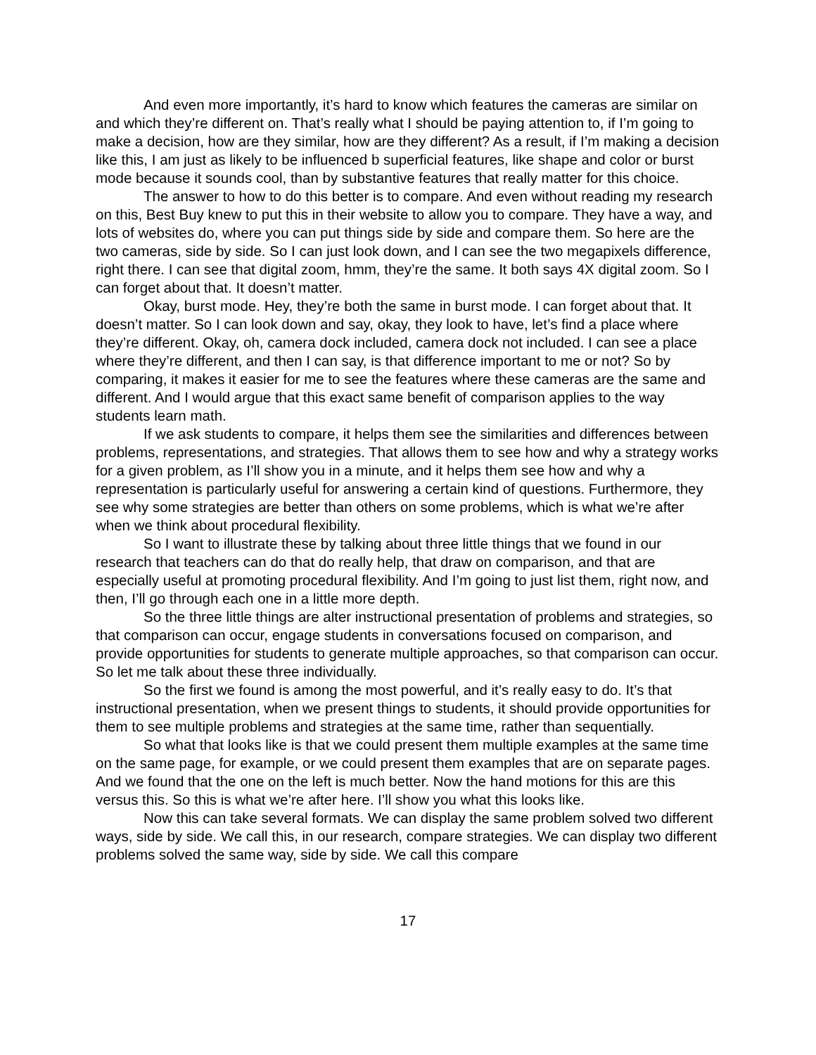And even more importantly, it’s hard to know which features the cameras are similar on and which they’re different on. That’s really what I should be paying attention to, if I’m going to make a decision, how are they similar, how are they different? As a result, if I’m making a decision like this, I am just as likely to be influenced b superficial features, like shape and color or burst mode because it sounds cool, than by substantive features that really matter for this choice.
The answer to how to do this better is to compare. And even without reading my research on this, Best Buy knew to put this in their website to allow you to compare. They have a way, and lots of websites do, where you can put things side by side and compare them. So here are the two cameras, side by side. So I can just look down, and I can see the two megapixels difference, right there. I can see that digital zoom, hmm, they’re the same. It both says 4X digital zoom. So I can forget about that. It doesn’t matter.
Okay, burst mode. Hey, they’re both the same in burst mode. I can forget about that. It doesn’t matter. So I can look down and say, okay, they look to have, let’s find a place where they’re different. Okay, oh, camera dock included, camera dock not included. I can see a place where they’re different, and then I can say, is that difference important to me or not? So by comparing, it makes it easier for me to see the features where these cameras are the same and different. And I would argue that this exact same benefit of comparison applies to the way students learn math.
If we ask students to compare, it helps them see the similarities and differences between problems, representations, and strategies. That allows them to see how and why a strategy works for a given problem, as I’ll show you in a minute, and it helps them see how and why a representation is particularly useful for answering a certain kind of questions. Furthermore, they see why some strategies are better than others on some problems, which is what we’re after when we think about procedural flexibility.
So I want to illustrate these by talking about three little things that we found in our research that teachers can do that do really help, that draw on comparison, and that are especially useful at promoting procedural flexibility. And I’m going to just list them, right now, and then, I’ll go through each one in a little more depth.
So the three little things are alter instructional presentation of problems and strategies, so that comparison can occur, engage students in conversations focused on comparison, and provide opportunities for students to generate multiple approaches, so that comparison can occur. So let me talk about these three individually.
So the first we found is among the most powerful, and it’s really easy to do. It’s that instructional presentation, when we present things to students, it should provide opportunities for them to see multiple problems and strategies at the same time, rather than sequentially.
So what that looks like is that we could present them multiple examples at the same time on the same page, for example, or we could present them examples that are on separate pages. And we found that the one on the left is much better. Now the hand motions for this are this versus this. So this is what we’re after here. I’ll show you what this looks like.
Now this can take several formats. We can display the same problem solved two different ways, side by side. We call this, in our research, compare strategies. We can display two different problems solved the same way, side by side. We call this compare
17